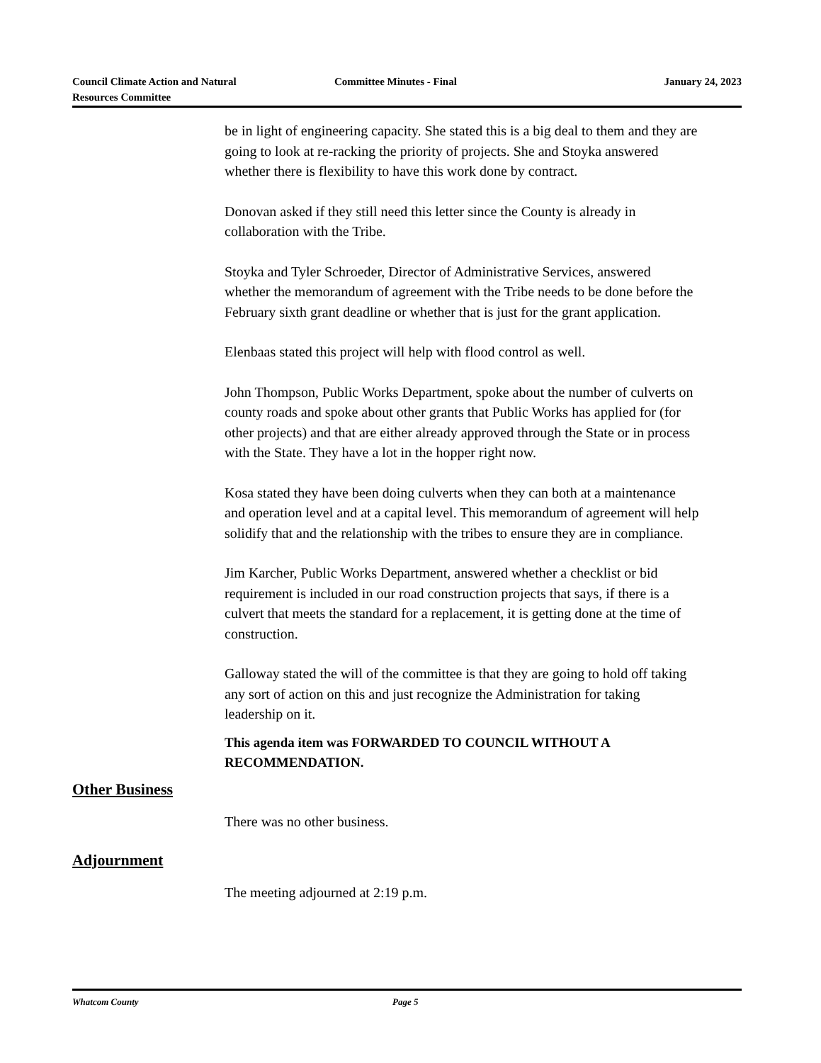Council Climate Action and Natural
Resources Committee
Committee Minutes - Final January 24, 2023
be in light of engineering capacity. She stated this is a big deal to them and they are going to look at re-racking the priority of projects. She and Stoyka answered whether there is flexibility to have this work done by contract.
Donovan asked if they still need this letter since the County is already in collaboration with the Tribe.
Stoyka and Tyler Schroeder, Director of Administrative Services, answered whether the memorandum of agreement with the Tribe needs to be done before the February sixth grant deadline or whether that is just for the grant application.
Elenbaas stated this project will help with flood control as well.
John Thompson, Public Works Department, spoke about the number of culverts on county roads and spoke about other grants that Public Works has applied for (for other projects) and that are either already approved through the State or in process with the State. They have a lot in the hopper right now.
Kosa stated they have been doing culverts when they can both at a maintenance and operation level and at a capital level. This memorandum of agreement will help solidify that and the relationship with the tribes to ensure they are in compliance.
Jim Karcher, Public Works Department, answered whether a checklist or bid requirement is included in our road construction projects that says, if there is a culvert that meets the standard for a replacement, it is getting done at the time of construction.
Galloway stated the will of the committee is that they are going to hold off taking any sort of action on this and just recognize the Administration for taking leadership on it.
This agenda item was FORWARDED TO COUNCIL WITHOUT A RECOMMENDATION.
Other Business
There was no other business.
Adjournment
The meeting adjourned at 2:19 p.m.
Whatcom County Page 5